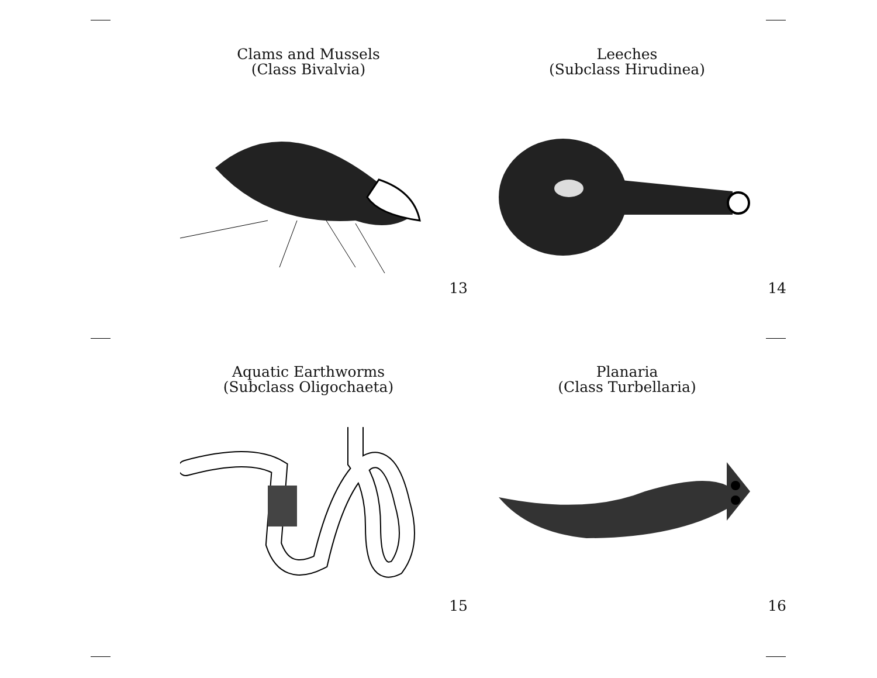Clams and Mussels
(Class Bivalvia)
13
Leeches
(Subclass Hirudinea)
14
Aquatic Earthworms
(Subclass Oligochaeta)
15
Planaria
(Class Turbellaria)
16